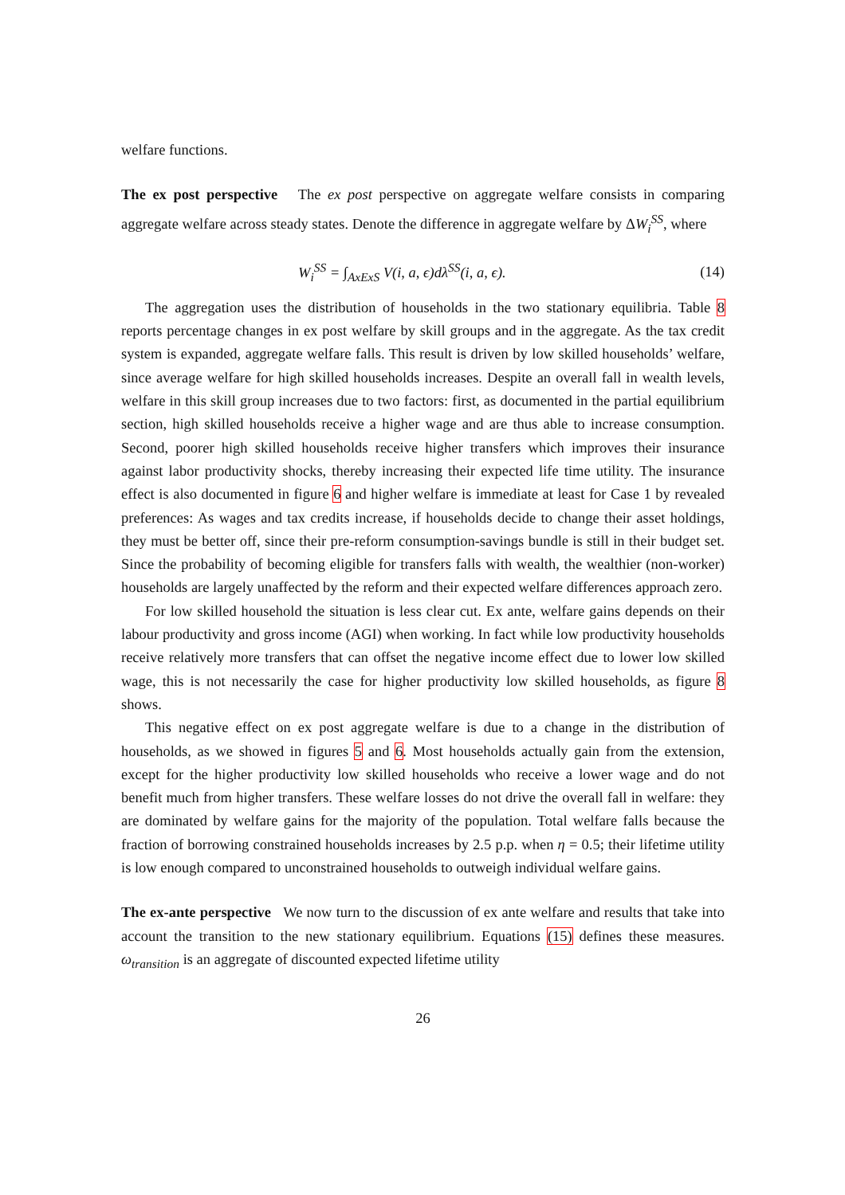welfare functions.
The ex post perspective The ex post perspective on aggregate welfare consists in comparing aggregate welfare across steady states. Denote the difference in aggregate welfare by ΔW<sub>i</sub><sup>SS</sup>, where
W<sub>i</sub><sup>SS</sup> = ∫<sub>AxExS</sub> V(i, a, ϵ)dλ<sup>SS</sup>(i, a, ϵ). (14)
The aggregation uses the distribution of households in the two stationary equilibria. Table 8 reports percentage changes in ex post welfare by skill groups and in the aggregate. As the tax credit system is expanded, aggregate welfare falls. This result is driven by low skilled households’ welfare, since average welfare for high skilled households increases. Despite an overall fall in wealth levels, welfare in this skill group increases due to two factors: first, as documented in the partial equilibrium section, high skilled households receive a higher wage and are thus able to increase consumption. Second, poorer high skilled households receive higher transfers which improves their insurance against labor productivity shocks, thereby increasing their expected life time utility. The insurance effect is also documented in figure 6 and higher welfare is immediate at least for Case 1 by revealed preferences: As wages and tax credits increase, if households decide to change their asset holdings, they must be better off, since their pre-reform consumption-savings bundle is still in their budget set. Since the probability of becoming eligible for transfers falls with wealth, the wealthier (non-worker) households are largely unaffected by the reform and their expected welfare differences approach zero.
For low skilled household the situation is less clear cut. Ex ante, welfare gains depends on their labour productivity and gross income (AGI) when working. In fact while low productivity households receive relatively more transfers that can offset the negative income effect due to lower low skilled wage, this is not necessarily the case for higher productivity low skilled households, as figure 8 shows.
This negative effect on ex post aggregate welfare is due to a change in the distribution of households, as we showed in figures 5 and 6. Most households actually gain from the extension, except for the higher productivity low skilled households who receive a lower wage and do not benefit much from higher transfers. These welfare losses do not drive the overall fall in welfare: they are dominated by welfare gains for the majority of the population. Total welfare falls because the fraction of borrowing constrained households increases by 2.5 p.p. when η = 0.5; their lifetime utility is low enough compared to unconstrained households to outweigh individual welfare gains.
The ex-ante perspective We now turn to the discussion of ex ante welfare and results that take into account the transition to the new stationary equilibrium. Equations (15) defines these measures. ω<sub>transition</sub> is an aggregate of discounted expected lifetime utility
26